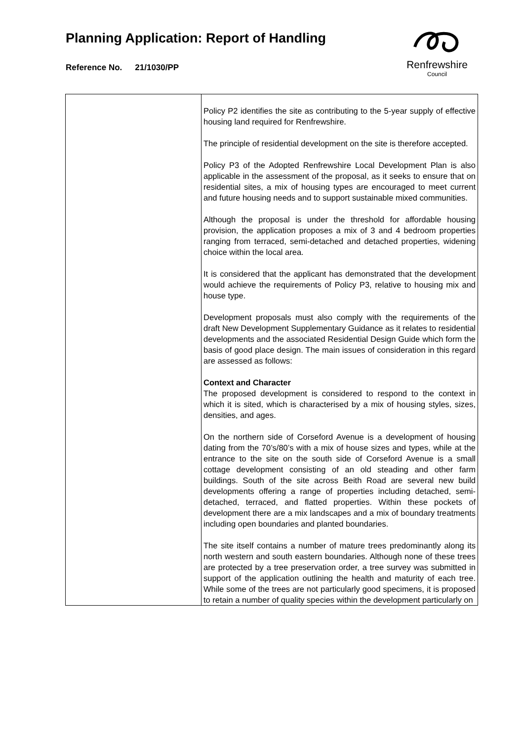Planning Application: Report of Handling
Reference No. 21/1030/PP
Renfrewshire
Council
| | Policy P2 identifies the site as contributing to the 5-year supply of effective housing land required for Renfrewshire. The principle of residential development on the site is therefore accepted. Policy P3 of the Adopted Renfrewshire Local Development Plan is also applicable in the assessment of the proposal, as it seeks to ensure that on residential sites, a mix of housing types are encouraged to meet current and future housing needs and to support sustainable mixed communities. Although the proposal is under the threshold for affordable housing provision, the application proposes a mix of 3 and 4 bedroom properties ranging from terraced, semi-detached and detached properties, widening choice within the local area. It is considered that the applicant has demonstrated that the development would achieve the requirements of Policy P3, relative to housing mix and house type. Development proposals must also comply with the requirements of the draft New Development Supplementary Guidance as it relates to residential developments and the associated Residential Design Guide which form the basis of good place design. The main issues of consideration in this regard are assessed as follows: Context and Character The proposed development is considered to respond to the context in which it is sited, which is characterised by a mix of housing styles, sizes, densities, and ages. On the northern side of Corseford Avenue is a development of housing dating from the 70’s/80’s with a mix of house sizes and types, while at the entrance to the site on the south side of Corseford Avenue is a small cottage development consisting of an old steading and other farm buildings. South of the site across Beith Road are several new build developments offering a range of properties including detached, semi-detached, terraced, and flatted properties. Within these pockets of development there are a mix landscapes and a mix of boundary treatments including open boundaries and planted boundaries. The site itself contains a number of mature trees predominantly along its north western and south eastern boundaries. Although none of these trees are protected by a tree preservation order, a tree survey was submitted in support of the application outlining the health and maturity of each tree. While some of the trees are not particularly good specimens, it is proposed to retain a number of quality species within the development particularly on |